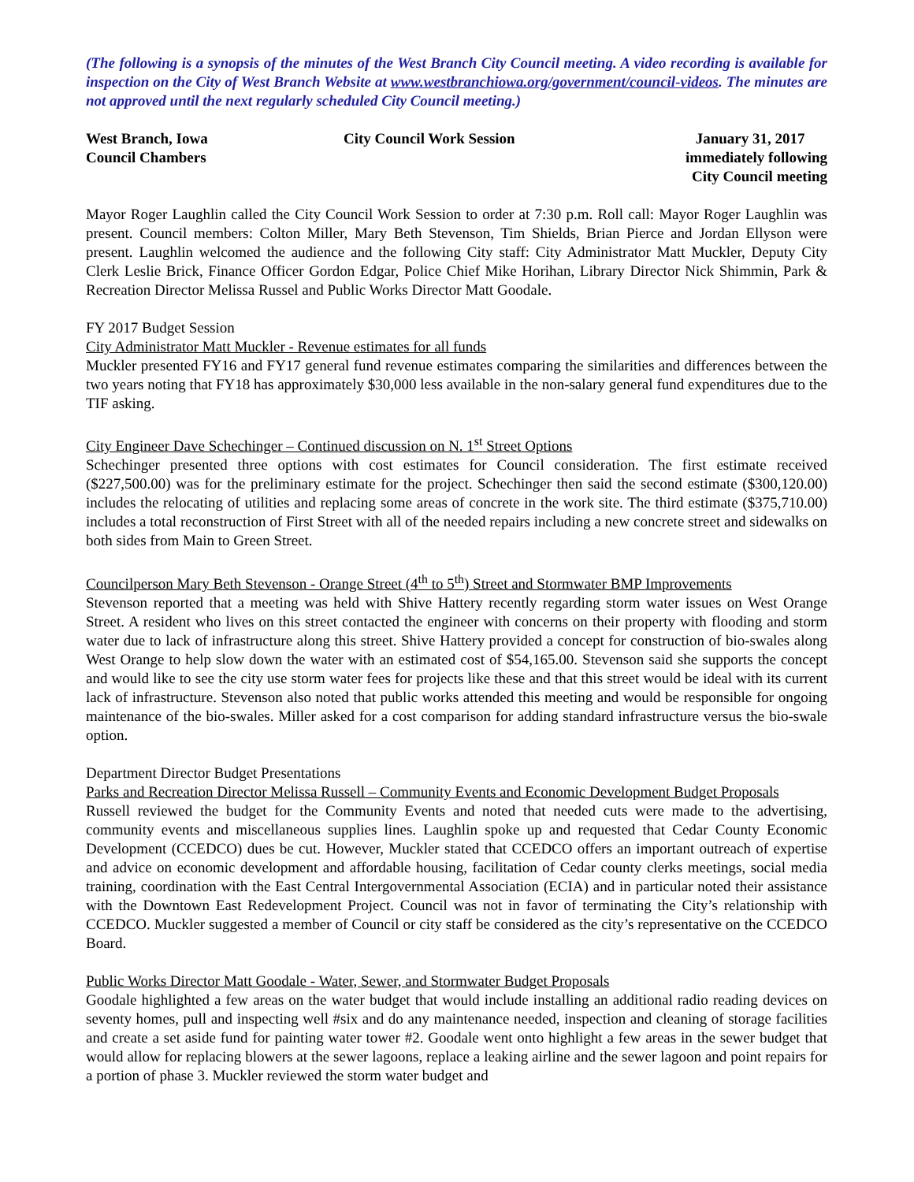(The following is a synopsis of the minutes of the West Branch City Council meeting. A video recording is available for inspection on the City of West Branch Website at www.westbranchiowa.org/government/council-videos. The minutes are not approved until the next regularly scheduled City Council meeting.)
West Branch, Iowa
Council Chambers
City Council Work Session January 31, 2017
immediately following
City Council meeting
Mayor Roger Laughlin called the City Council Work Session to order at 7:30 p.m. Roll call: Mayor Roger Laughlin was present. Council members: Colton Miller, Mary Beth Stevenson, Tim Shields, Brian Pierce and Jordan Ellyson were present. Laughlin welcomed the audience and the following City staff: City Administrator Matt Muckler, Deputy City Clerk Leslie Brick, Finance Officer Gordon Edgar, Police Chief Mike Horihan, Library Director Nick Shimmin, Park & Recreation Director Melissa Russel and Public Works Director Matt Goodale.
FY 2017 Budget Session
City Administrator Matt Muckler - Revenue estimates for all funds
Muckler presented FY16 and FY17 general fund revenue estimates comparing the similarities and differences between the two years noting that FY18 has approximately $30,000 less available in the non-salary general fund expenditures due to the TIF asking.
City Engineer Dave Schechinger – Continued discussion on N. 1<sup>st</sup> Street Options
Schechinger presented three options with cost estimates for Council consideration. The first estimate received ($227,500.00) was for the preliminary estimate for the project. Schechinger then said the second estimate ($300,120.00) includes the relocating of utilities and replacing some areas of concrete in the work site. The third estimate ($375,710.00) includes a total reconstruction of First Street with all of the needed repairs including a new concrete street and sidewalks on both sides from Main to Green Street.
Councilperson Mary Beth Stevenson - Orange Street (4<sup>th</sup> to 5<sup>th</sup>) Street and Stormwater BMP Improvements
Stevenson reported that a meeting was held with Shive Hattery recently regarding storm water issues on West Orange Street. A resident who lives on this street contacted the engineer with concerns on their property with flooding and storm water due to lack of infrastructure along this street. Shive Hattery provided a concept for construction of bio-swales along West Orange to help slow down the water with an estimated cost of $54,165.00. Stevenson said she supports the concept and would like to see the city use storm water fees for projects like these and that this street would be ideal with its current lack of infrastructure. Stevenson also noted that public works attended this meeting and would be responsible for ongoing maintenance of the bio-swales. Miller asked for a cost comparison for adding standard infrastructure versus the bio-swale option.
Department Director Budget Presentations
Parks and Recreation Director Melissa Russell – Community Events and Economic Development Budget Proposals
Russell reviewed the budget for the Community Events and noted that needed cuts were made to the advertising, community events and miscellaneous supplies lines. Laughlin spoke up and requested that Cedar County Economic Development (CCEDCO) dues be cut. However, Muckler stated that CCEDCO offers an important outreach of expertise and advice on economic development and affordable housing, facilitation of Cedar county clerks meetings, social media training, coordination with the East Central Intergovernmental Association (ECIA) and in particular noted their assistance with the Downtown East Redevelopment Project. Council was not in favor of terminating the City’s relationship with CCEDCO. Muckler suggested a member of Council or city staff be considered as the city’s representative on the CCEDCO Board.
Public Works Director Matt Goodale - Water, Sewer, and Stormwater Budget Proposals
Goodale highlighted a few areas on the water budget that would include installing an additional radio reading devices on seventy homes, pull and inspecting well #six and do any maintenance needed, inspection and cleaning of storage facilities and create a set aside fund for painting water tower #2. Goodale went onto highlight a few areas in the sewer budget that would allow for replacing blowers at the sewer lagoons, replace a leaking airline and the sewer lagoon and point repairs for a portion of phase 3. Muckler reviewed the storm water budget and